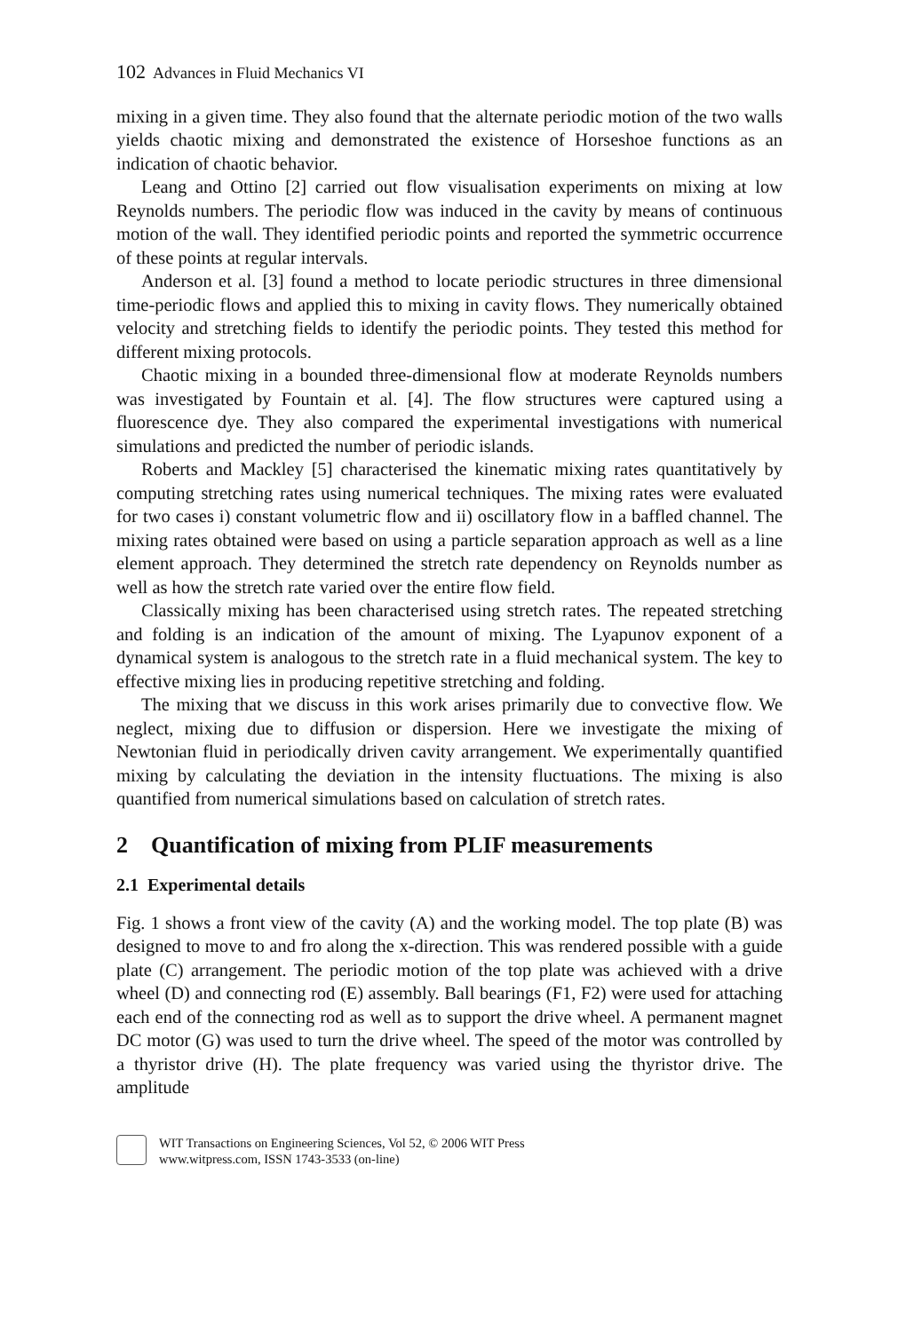102 Advances in Fluid Mechanics VI
mixing in a given time. They also found that the alternate periodic motion of the two walls yields chaotic mixing and demonstrated the existence of Horseshoe functions as an indication of chaotic behavior.
Leang and Ottino [2] carried out flow visualisation experiments on mixing at low Reynolds numbers. The periodic flow was induced in the cavity by means of continuous motion of the wall. They identified periodic points and reported the symmetric occurrence of these points at regular intervals.
Anderson et al. [3] found a method to locate periodic structures in three dimensional time-periodic flows and applied this to mixing in cavity flows. They numerically obtained velocity and stretching fields to identify the periodic points. They tested this method for different mixing protocols.
Chaotic mixing in a bounded three-dimensional flow at moderate Reynolds numbers was investigated by Fountain et al. [4]. The flow structures were captured using a fluorescence dye. They also compared the experimental investigations with numerical simulations and predicted the number of periodic islands.
Roberts and Mackley [5] characterised the kinematic mixing rates quantitatively by computing stretching rates using numerical techniques. The mixing rates were evaluated for two cases i) constant volumetric flow and ii) oscillatory flow in a baffled channel. The mixing rates obtained were based on using a particle separation approach as well as a line element approach. They determined the stretch rate dependency on Reynolds number as well as how the stretch rate varied over the entire flow field.
Classically mixing has been characterised using stretch rates. The repeated stretching and folding is an indication of the amount of mixing. The Lyapunov exponent of a dynamical system is analogous to the stretch rate in a fluid mechanical system. The key to effective mixing lies in producing repetitive stretching and folding.
The mixing that we discuss in this work arises primarily due to convective flow. We neglect, mixing due to diffusion or dispersion. Here we investigate the mixing of Newtonian fluid in periodically driven cavity arrangement. We experimentally quantified mixing by calculating the deviation in the intensity fluctuations. The mixing is also quantified from numerical simulations based on calculation of stretch rates.
2 Quantification of mixing from PLIF measurements
2.1 Experimental details
Fig. 1 shows a front view of the cavity (A) and the working model. The top plate (B) was designed to move to and fro along the x-direction. This was rendered possible with a guide plate (C) arrangement. The periodic motion of the top plate was achieved with a drive wheel (D) and connecting rod (E) assembly. Ball bearings (F1, F2) were used for attaching each end of the connecting rod as well as to support the drive wheel. A permanent magnet DC motor (G) was used to turn the drive wheel. The speed of the motor was controlled by a thyristor drive (H). The plate frequency was varied using the thyristor drive. The amplitude
WIT Transactions on Engineering Sciences, Vol 52, © 2006 WIT Press
www.witpress.com, ISSN 1743-3533 (on-line)